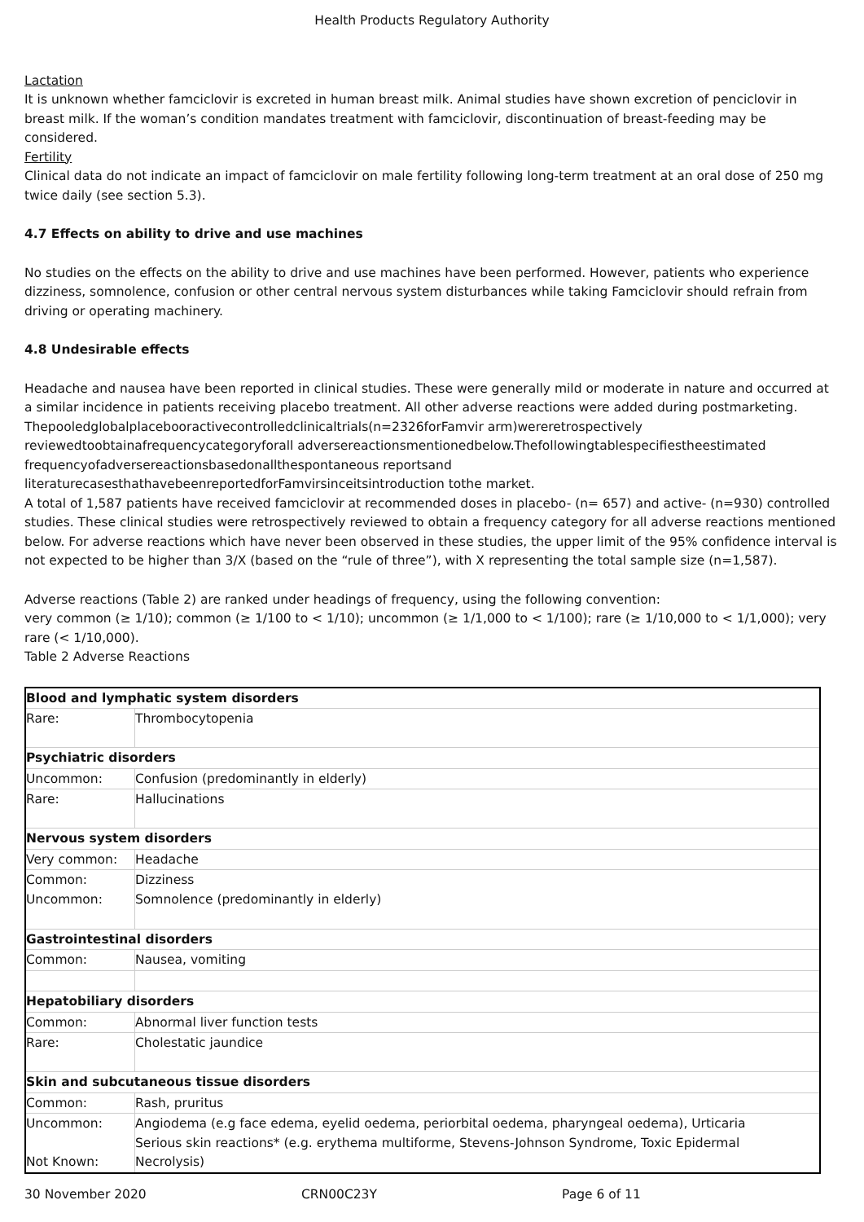Health Products Regulatory Authority
Lactation
It is unknown whether famciclovir is excreted in human breast milk. Animal studies have shown excretion of penciclovir in breast milk. If the woman’s condition mandates treatment with famciclovir, discontinuation of breast-feeding may be considered.
Fertility
Clinical data do not indicate an impact of famciclovir on male fertility following long-term treatment at an oral dose of 250 mg twice daily (see section 5.3).
4.7 Effects on ability to drive and use machines
No studies on the effects on the ability to drive and use machines have been performed. However, patients who experience dizziness, somnolence, confusion or other central nervous system disturbances while taking Famciclovir should refrain from driving or operating machinery.
4.8 Undesirable effects
Headache and nausea have been reported in clinical studies. These were generally mild or moderate in nature and occurred at a similar incidence in patients receiving placebo treatment. All other adverse reactions were added during postmarketing. Thepooledglobalplacebooractivecontrolledclinicaltrials(n=2326forFamvir arm)wereretrospectively reviewedtoobtainafrequencycategoryforall adversereactionsmentionedbelow.Thefollowingtablespecifiestheestimated frequencyofadversereactionsbasedonallthespontaneous reportsand literaturecasesthathavebeenreportedforFamvirsinceitsintroduction tothe market.
A total of 1,587 patients have received famciclovir at recommended doses in placebo- (n= 657) and active- (n=930) controlled studies. These clinical studies were retrospectively reviewed to obtain a frequency category for all adverse reactions mentioned below. For adverse reactions which have never been observed in these studies, the upper limit of the 95% confidence interval is not expected to be higher than 3/X (based on the “rule of three”), with X representing the total sample size (n=1,587).
Adverse reactions (Table 2) are ranked under headings of frequency, using the following convention:
very common (≥ 1/10); common (≥ 1/100 to < 1/10); uncommon (≥ 1/1,000 to < 1/100); rare (≥ 1/10,000 to < 1/1,000); very rare (< 1/10,000).
Table 2 Adverse Reactions
| Blood and lymphatic system disorders | |
| Rare: | Thrombocytopenia |
| Psychiatric disorders | |
| Uncommon: | Confusion (predominantly in elderly) |
| Rare: | Hallucinations |
| Nervous system disorders | |
| Very common: | Headache |
| Common: Uncommon: | Dizziness Somnolence (predominantly in elderly) |
| Gastrointestinal disorders | |
| Common: | Nausea, vomiting |
| Hepatobiliary disorders | |
| Common: | Abnormal liver function tests |
| Rare: | Cholestatic jaundice |
| Skin and subcutaneous tissue disorders | |
| Common: | Rash, pruritus |
| Uncommon: Not Known: | Angiodema (e.g face edema, eyelid oedema, periorbital oedema, pharyngeal oedema), Urticaria Serious skin reactions* (e.g. erythema multiforme, Stevens-Johnson Syndrome, Toxic Epidermal Necrolysis) |
30 November 2020 CRN00C23Y Page 6 of 11